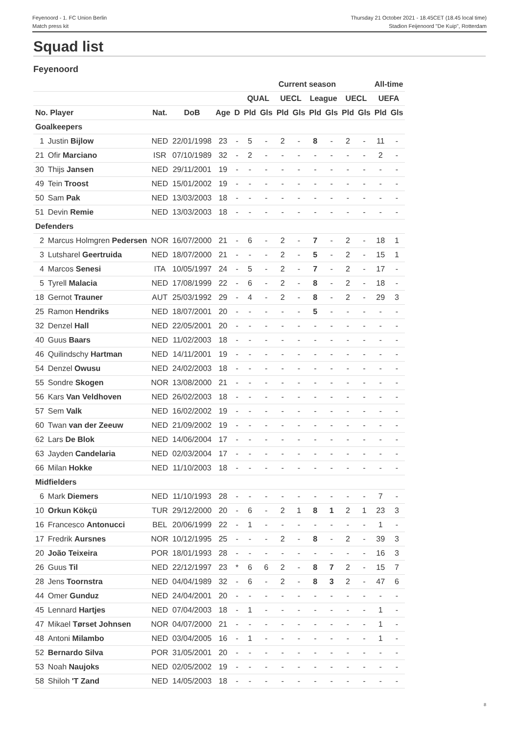Feyenoord - 1. FC Union Berlin
Match press kit
Thursday 21 October 2021 - 18.45CET (18.45 local time)
Stadion Feijenoord "De Kuip", Rotterdam
Squad list
Feyenoord
| | | | | | | Current season | | | | | | | | All-time | |
| --- | --- | --- | --- | --- | --- | --- | --- | --- | --- | --- | --- | --- | --- | --- | --- |
| | | | | | | QUAL | | UECL | | League | | UECL | | UEFA | |
| No. Player | | Nat. | DoB | Age | D | Pld | Gls | Pld | Gls | Pld | Gls | Pld | Gls | Pld | Gls |
| Goalkeepers | | | | | | | | | | | | | | | |
| 1 | Justin Bijlow | NED | 22/01/1998 | 23 | - | 5 | - | 2 | - | 8 | - | 2 | - | 11 | - |
| 21 | Ofir Marciano | ISR | 07/10/1989 | 32 | - | 2 | - | - | - | - | - | - | - | 2 | - |
| 30 | Thijs Jansen | NED | 29/11/2001 | 19 | - | - | - | - | - | - | - | - | - | - | - |
| 49 | Tein Troost | NED | 15/01/2002 | 19 | - | - | - | - | - | - | - | - | - | - | - |
| 50 | Sam Pak | NED | 13/03/2003 | 18 | - | - | - | - | - | - | - | - | - | - | - |
| 51 | Devin Remie | NED | 13/03/2003 | 18 | - | - | - | - | - | - | - | - | - | - | - |
| Defenders | | | | | | | | | | | | | | | |
| 2 | Marcus Holmgren Pedersen | NOR | 16/07/2000 | 21 | - | 6 | - | 2 | - | 7 | - | 2 | - | 18 | 1 |
| 3 | Lutsharel Geertruida | NED | 18/07/2000 | 21 | - | - | - | 2 | - | 5 | - | 2 | - | 15 | 1 |
| 4 | Marcos Senesi | ITA | 10/05/1997 | 24 | - | 5 | - | 2 | - | 7 | - | 2 | - | 17 | - |
| 5 | Tyrell Malacia | NED | 17/08/1999 | 22 | - | 6 | - | 2 | - | 8 | - | 2 | - | 18 | - |
| 18 | Gernot Trauner | AUT | 25/03/1992 | 29 | - | 4 | - | 2 | - | 8 | - | 2 | - | 29 | 3 |
| 25 | Ramon Hendriks | NED | 18/07/2001 | 20 | - | - | - | - | - | 5 | - | - | - | - | - |
| 32 | Denzel Hall | NED | 22/05/2001 | 20 | - | - | - | - | - | - | - | - | - | - | - |
| 40 | Guus Baars | NED | 11/02/2003 | 18 | - | - | - | - | - | - | - | - | - | - | - |
| 46 | Quilindschy Hartman | NED | 14/11/2001 | 19 | - | - | - | - | - | - | - | - | - | - | - |
| 54 | Denzel Owusu | NED | 24/02/2003 | 18 | - | - | - | - | - | - | - | - | - | - | - |
| 55 | Sondre Skogen | NOR | 13/08/2000 | 21 | - | - | - | - | - | - | - | - | - | - | - |
| 56 | Kars Van Veldhoven | NED | 26/02/2003 | 18 | - | - | - | - | - | - | - | - | - | - | - |
| 57 | Sem Valk | NED | 16/02/2002 | 19 | - | - | - | - | - | - | - | - | - | - | - |
| 60 | Twan van der Zeeuw | NED | 21/09/2002 | 19 | - | - | - | - | - | - | - | - | - | - | - |
| 62 | Lars De Blok | NED | 14/06/2004 | 17 | - | - | - | - | - | - | - | - | - | - | - |
| 63 | Jayden Candelaria | NED | 02/03/2004 | 17 | - | - | - | - | - | - | - | - | - | - | - |
| 66 | Milan Hokke | NED | 11/10/2003 | 18 | - | - | - | - | - | - | - | - | - | - | - |
| Midfielders | | | | | | | | | | | | | | | |
| 6 | Mark Diemers | NED | 11/10/1993 | 28 | - | - | - | - | - | - | - | - | - | 7 | - |
| 10 | Orkun Kökçü | TUR | 29/12/2000 | 20 | - | 6 | - | 2 | 1 | 8 | 1 | 2 | 1 | 23 | 3 |
| 16 | Francesco Antonucci | BEL | 20/06/1999 | 22 | - | 1 | - | - | - | - | - | - | - | 1 | - |
| 17 | Fredrik Aursnes | NOR | 10/12/1995 | 25 | - | - | - | 2 | - | 8 | - | 2 | - | 39 | 3 |
| 20 | João Teixeira | POR | 18/01/1993 | 28 | - | - | - | - | - | - | - | - | - | 16 | 3 |
| 26 | Guus Til | NED | 22/12/1997 | 23 | * | 6 | 6 | 2 | - | 8 | 7 | 2 | - | 15 | 7 |
| 28 | Jens Toornstra | NED | 04/04/1989 | 32 | - | 6 | - | 2 | - | 8 | 3 | 2 | - | 47 | 6 |
| 44 | Omer Gunduz | NED | 24/04/2001 | 20 | - | - | - | - | - | - | - | - | - | - | - |
| 45 | Lennard Hartjes | NED | 07/04/2003 | 18 | - | 1 | - | - | - | - | - | - | - | 1 | - |
| 47 | Mikael Tørset Johnsen | NOR | 04/07/2000 | 21 | - | - | - | - | - | - | - | - | - | 1 | - |
| 48 | Antoni Milambo | NED | 03/04/2005 | 16 | - | 1 | - | - | - | - | - | - | - | 1 | - |
| 52 | Bernardo Silva | POR | 31/05/2001 | 20 | - | - | - | - | - | - | - | - | - | - | - |
| 53 | Noah Naujoks | NED | 02/05/2002 | 19 | - | - | - | - | - | - | - | - | - | - | - |
| 58 | Shiloh 'T Zand | NED | 14/05/2003 | 18 | - | - | - | - | - | - | - | - | - | - | - |
8